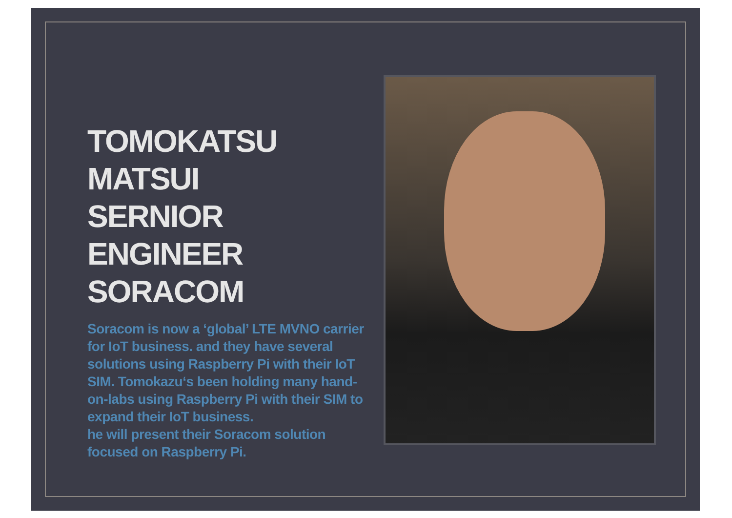TOMOKATSU
MATSUI
SERNIOR ENGINEER
SORACOM
Soracom is now a ‘global’ LTE MVNO carrier for IoT business. and they have several solutions using Raspberry Pi with their IoT SIM. Tomokazu‘s been holding many hand-on-labs using Raspberry Pi with their SIM to expand their IoT business.
he will present their Soracom solution focused on Raspberry Pi.